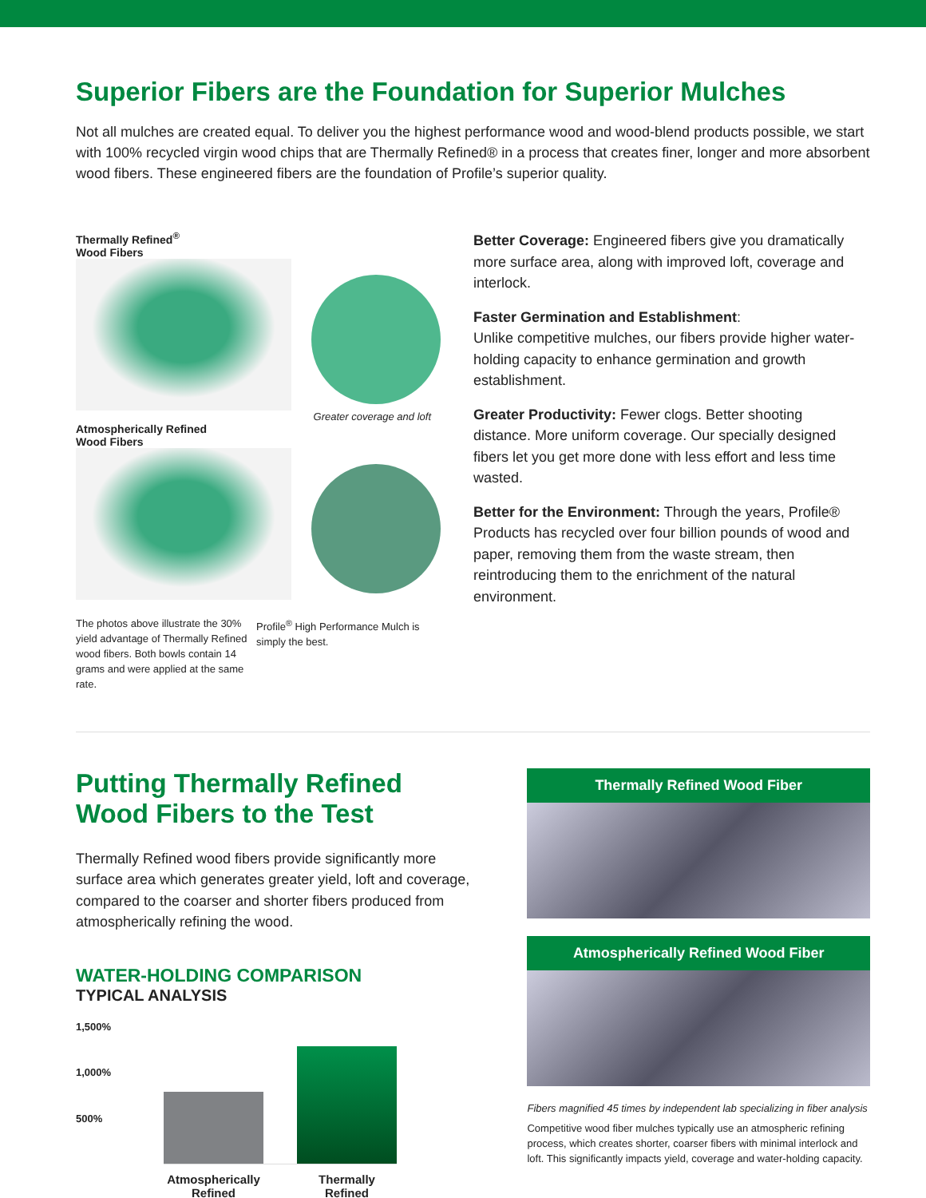Superior Fibers are the Foundation for Superior Mulches
Not all mulches are created equal. To deliver you the highest performance wood and wood-blend products possible, we start with 100% recycled virgin wood chips that are Thermally Refined® in a process that creates finer, longer and more absorbent wood fibers. These engineered fibers are the foundation of Profile’s superior quality.
Thermally Refined<sup>®</sup>
Wood Fibers
Greater coverage and loft
Atmospherically Refined
Wood Fibers
The photos above illustrate the 30% yield advantage of Thermally Refined wood fibers. Both bowls contain 14 grams and were applied at the same rate.
Profile<sup>®</sup> High Performance Mulch is simply the best.
Better Coverage: Engineered fibers give you dramatically more surface area, along with improved loft, coverage and interlock.
Faster Germination and Establishment:
Unlike competitive mulches, our fibers provide higher water-holding capacity to enhance germination and growth establishment.
Greater Productivity: Fewer clogs. Better shooting distance. More uniform coverage. Our specially designed fibers let you get more done with less effort and less time wasted.
Better for the Environment: Through the years, Profile® Products has recycled over four billion pounds of wood and paper, removing them from the waste stream, then reintroducing them to the enrichment of the natural environment.
Putting Thermally Refined Wood Fibers to the Test
Thermally Refined wood fibers provide significantly more surface area which generates greater yield, loft and coverage, compared to the coarser and shorter fibers produced from atmospherically refining the wood.
WATER-HOLDING COMPARISON
TYPICAL ANALYSIS
1,500%
1,000%
500%
Atmospherically Refined
Thermally Refined
Thermally Refined Wood Fiber
Atmospherically Refined Wood Fiber
Fibers magnified 45 times by independent lab specializing in fiber analysis
Competitive wood fiber mulches typically use an atmospheric refining process, which creates shorter, coarser fibers with minimal interlock and loft. This significantly impacts yield, coverage and water-holding capacity.